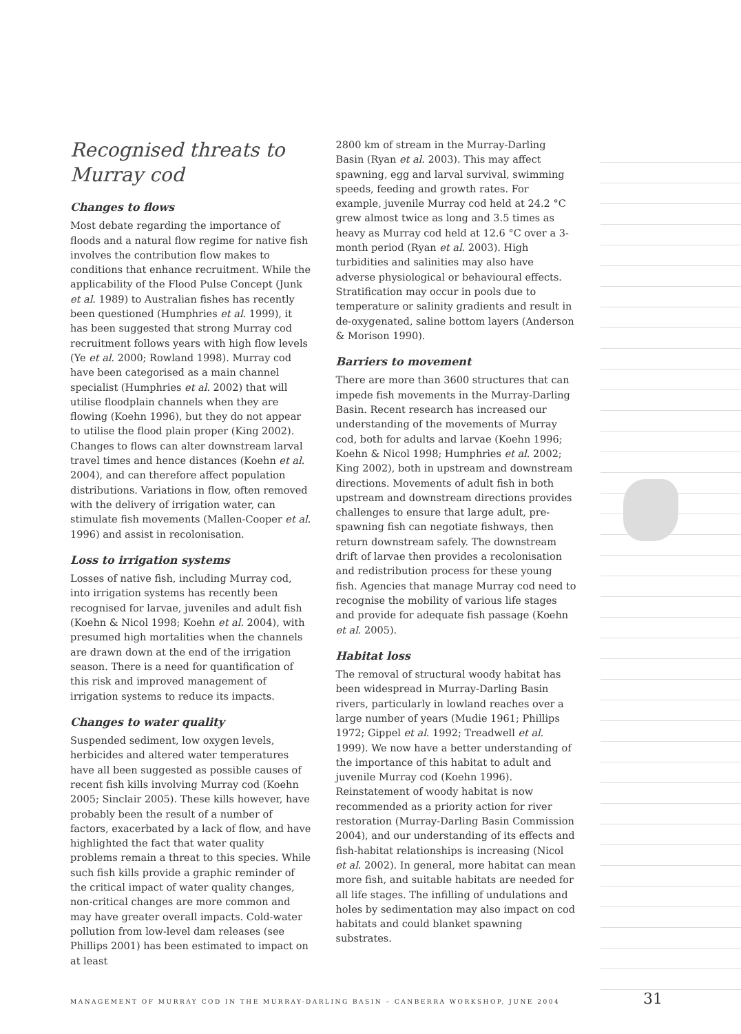Recognised threats to
Murray cod
Changes to flows
Most debate regarding the importance of floods and a natural flow regime for native fish involves the contribution flow makes to conditions that enhance recruitment. While the applicability of the Flood Pulse Concept (Junk et al. 1989) to Australian fishes has recently been questioned (Humphries et al. 1999), it has been suggested that strong Murray cod recruitment follows years with high flow levels (Ye et al. 2000; Rowland 1998). Murray cod have been categorised as a main channel specialist (Humphries et al. 2002) that will utilise floodplain channels when they are flowing (Koehn 1996), but they do not appear to utilise the flood plain proper (King 2002). Changes to flows can alter downstream larval travel times and hence distances (Koehn et al. 2004), and can therefore affect population distributions. Variations in flow, often removed with the delivery of irrigation water, can stimulate fish movements (Mallen-Cooper et al. 1996) and assist in recolonisation.
Loss to irrigation systems
Losses of native fish, including Murray cod, into irrigation systems has recently been recognised for larvae, juveniles and adult fish (Koehn & Nicol 1998; Koehn et al. 2004), with presumed high mortalities when the channels are drawn down at the end of the irrigation season. There is a need for quantification of this risk and improved management of irrigation systems to reduce its impacts.
Changes to water quality
Suspended sediment, low oxygen levels, herbicides and altered water temperatures have all been suggested as possible causes of recent fish kills involving Murray cod (Koehn 2005; Sinclair 2005). These kills however, have probably been the result of a number of factors, exacerbated by a lack of flow, and have highlighted the fact that water quality problems remain a threat to this species. While such fish kills provide a graphic reminder of the critical impact of water quality changes, non-critical changes are more common and may have greater overall impacts. Cold-water pollution from low-level dam releases (see Phillips 2001) has been estimated to impact on at least
2800 km of stream in the Murray-Darling Basin (Ryan et al. 2003). This may affect spawning, egg and larval survival, swimming speeds, feeding and growth rates. For example, juvenile Murray cod held at 24.2 °C grew almost twice as long and 3.5 times as heavy as Murray cod held at 12.6 °C over a 3-month period (Ryan et al. 2003). High turbidities and salinities may also have adverse physiological or behavioural effects. Stratification may occur in pools due to temperature or salinity gradients and result in de-oxygenated, saline bottom layers (Anderson & Morison 1990).
Barriers to movement
There are more than 3600 structures that can impede fish movements in the Murray-Darling Basin. Recent research has increased our understanding of the movements of Murray cod, both for adults and larvae (Koehn 1996; Koehn & Nicol 1998; Humphries et al. 2002; King 2002), both in upstream and downstream directions. Movements of adult fish in both upstream and downstream directions provides challenges to ensure that large adult, pre-spawning fish can negotiate fishways, then return downstream safely. The downstream drift of larvae then provides a recolonisation and redistribution process for these young fish. Agencies that manage Murray cod need to recognise the mobility of various life stages and provide for adequate fish passage (Koehn et al. 2005).
Habitat loss
The removal of structural woody habitat has been widespread in Murray-Darling Basin rivers, particularly in lowland reaches over a large number of years (Mudie 1961; Phillips 1972; Gippel et al. 1992; Treadwell et al. 1999). We now have a better understanding of the importance of this habitat to adult and juvenile Murray cod (Koehn 1996). Reinstatement of woody habitat is now recommended as a priority action for river restoration (Murray-Darling Basin Commission 2004), and our understanding of its effects and fish-habitat relationships is increasing (Nicol et al. 2002). In general, more habitat can mean more fish, and suitable habitats are needed for all life stages. The infilling of undulations and holes by sedimentation may also impact on cod habitats and could blanket spawning substrates.
MANAGEMENT OF MURRAY COD IN THE MURRAY-DARLING BASIN – CANBERRA WORKSHOP, JUNE 2004 31